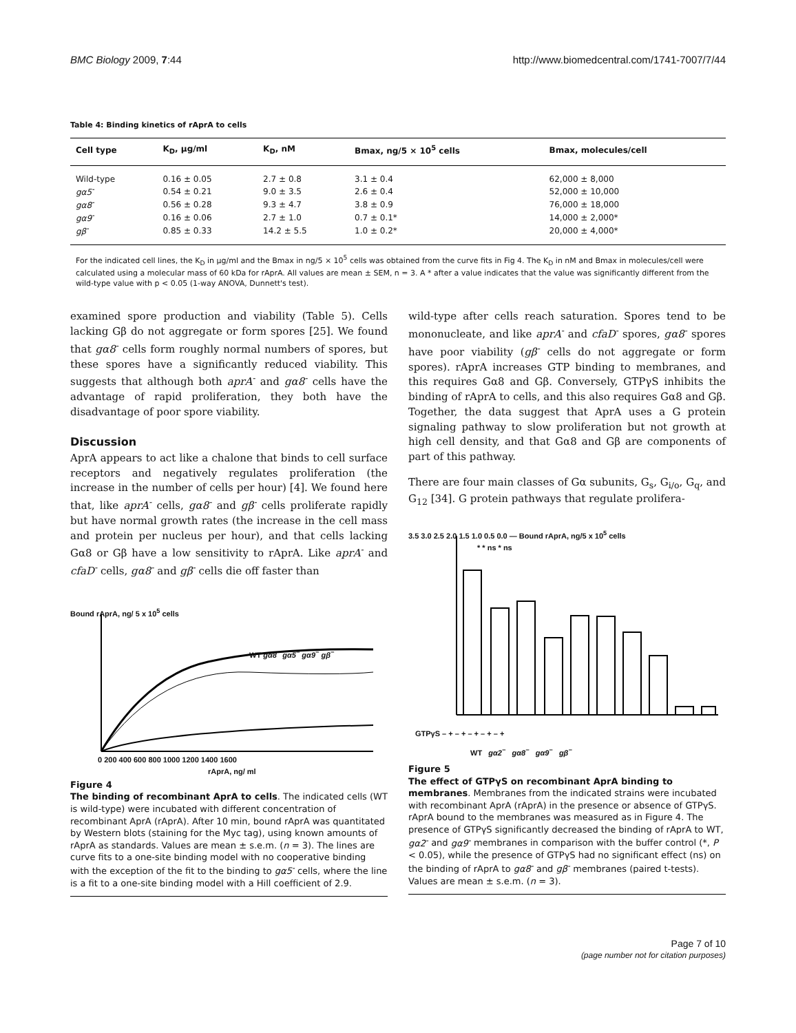BMC Biology 2009, 7:44 http://www.biomedcentral.com/1741-7007/7/44
Table 4: Binding kinetics of rAprA to cells
| Cell type | K<sub>D</sub>, μg/ml | K<sub>D</sub>, nM | Bmax, ng/5 × 10<sup>5</sup> cells | Bmax, molecules/cell |
| --- | --- | --- | --- | --- |
| Wild-type | 0.16 ± 0.05 | 2.7 ± 0.8 | 3.1 ± 0.4 | 62,000 ± 8,000 |
| gα5<sup>-</sup> | 0.54 ± 0.21 | 9.0 ± 3.5 | 2.6 ± 0.4 | 52,000 ± 10,000 |
| gα8<sup>-</sup> | 0.56 ± 0.28 | 9.3 ± 4.7 | 3.8 ± 0.9 | 76,000 ± 18,000 |
| gα9<sup>-</sup> | 0.16 ± 0.06 | 2.7 ± 1.0 | 0.7 ± 0.1* | 14,000 ± 2,000* |
| gβ<sup>-</sup> | 0.85 ± 0.33 | 14.2 ± 5.5 | 1.0 ± 0.2* | 20,000 ± 4,000* |
For the indicated cell lines, the K<sub>D</sub> in μg/ml and the Bmax in ng/5 × 10<sup>5</sup> cells was obtained from the curve fits in Fig 4. The K<sub>D</sub> in nM and Bmax in molecules/cell were calculated using a molecular mass of 60 kDa for rAprA. All values are mean ± SEM, n = 3. A * after a value indicates that the value was significantly different from the wild-type value with p < 0.05 (1-way ANOVA, Dunnett's test).
examined spore production and viability (Table 5). Cells lacking Gβ do not aggregate or form spores [25]. We found that gα8<sup>-</sup> cells form roughly normal numbers of spores, but these spores have a significantly reduced viability. This suggests that although both aprA<sup>-</sup> and gα8<sup>-</sup> cells have the advantage of rapid proliferation, they both have the disadvantage of poor spore viability.
Discussion
AprA appears to act like a chalone that binds to cell surface receptors and negatively regulates proliferation (the increase in the number of cells per hour) [4]. We found here that, like aprA<sup>-</sup> cells, gα8<sup>-</sup> and gβ<sup>-</sup> cells proliferate rapidly but have normal growth rates (the increase in the cell mass and protein per nucleus per hour), and that cells lacking Gα8 or Gβ have a low sensitivity to rAprA. Like aprA<sup>-</sup> and cfaD<sup>-</sup> cells, gα8<sup>-</sup> and gβ<sup>-</sup> cells die off faster than
Bound rAprA, ng/ 5 x 10<sup>5</sup> cells
WT gα8<sup>−</sup> gα5<sup>−</sup> gα9<sup>−</sup> gβ<sup>−</sup>
0 200 400 600 800 1000 1200 1400 1600
rAprA, ng/ ml
Figure 4
The binding of recombinant AprA to cells. The indicated cells (WT is wild-type) were incubated with different concentration of recombinant AprA (rAprA). After 10 min, bound rAprA was quantitated by Western blots (staining for the Myc tag), using known amounts of rAprA as standards. Values are mean ± s.e.m. (n = 3). The lines are curve fits to a one-site binding model with no cooperative binding with the exception of the fit to the binding to gα5<sup>-</sup> cells, where the line is a fit to a one-site binding model with a Hill coefficient of 2.9.
wild-type after cells reach saturation. Spores tend to be mononucleate, and like aprA<sup>-</sup> and cfaD<sup>-</sup> spores, gα8<sup>-</sup> spores have poor viability (gβ<sup>-</sup> cells do not aggregate or form spores). rAprA increases GTP binding to membranes, and this requires Gα8 and Gβ. Conversely, GTPγS inhibits the binding of rAprA to cells, and this also requires Gα8 and Gβ. Together, the data suggest that AprA uses a G protein signaling pathway to slow proliferation but not growth at high cell density, and that Gα8 and Gβ are components of part of this pathway.
There are four main classes of Gα subunits, G<sub>s</sub>, G<sub>i/o</sub>, G<sub>q</sub>, and G<sub>12</sub> [34]. G protein pathways that regulate prolifera-
3.5 3.0 2.5 2.0 1.5 1.0 0.5 0.0 — Bound rAprA, ng/5 x 10<sup>5</sup> cells
* * ns * ns
GTPγS – + – + – + – + – +
WT gα2<sup>−</sup> gα8<sup>−</sup> gα9<sup>−</sup> gβ<sup>−</sup>
Figure 5
The effect of GTPγS on recombinant AprA binding to membranes. Membranes from the indicated strains were incubated with recombinant AprA (rAprA) in the presence or absence of GTPγS. rAprA bound to the membranes was measured as in Figure 4. The presence of GTPγS significantly decreased the binding of rAprA to WT, gα2<sup>-</sup> and gα9<sup>-</sup> membranes in comparison with the buffer control (*, P < 0.05), while the presence of GTPγS had no significant effect (ns) on the binding of rAprA to gα8<sup>-</sup> and gβ<sup>-</sup> membranes (paired t-tests). Values are mean ± s.e.m. (n = 3).
Page 7 of 10
(page number not for citation purposes)